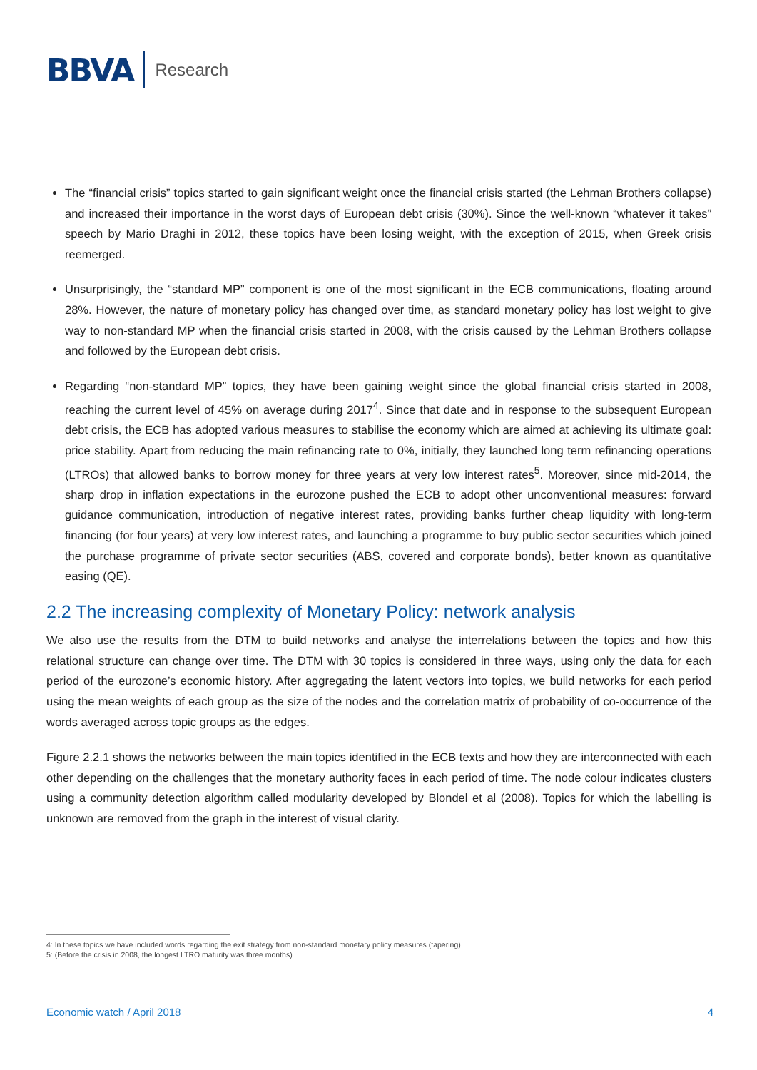BBVA Research
The “financial crisis” topics started to gain significant weight once the financial crisis started (the Lehman Brothers collapse) and increased their importance in the worst days of European debt crisis (30%). Since the well-known “whatever it takes” speech by Mario Draghi in 2012, these topics have been losing weight, with the exception of 2015, when Greek crisis reemerged.
Unsurprisingly, the “standard MP” component is one of the most significant in the ECB communications, floating around 28%. However, the nature of monetary policy has changed over time, as standard monetary policy has lost weight to give way to non-standard MP when the financial crisis started in 2008, with the crisis caused by the Lehman Brothers collapse and followed by the European debt crisis.
Regarding “non-standard MP” topics, they have been gaining weight since the global financial crisis started in 2008, reaching the current level of 45% on average during 2017<sup>4</sup>. Since that date and in response to the subsequent European debt crisis, the ECB has adopted various measures to stabilise the economy which are aimed at achieving its ultimate goal: price stability. Apart from reducing the main refinancing rate to 0%, initially, they launched long term refinancing operations (LTROs) that allowed banks to borrow money for three years at very low interest rates<sup>5</sup>. Moreover, since mid-2014, the sharp drop in inflation expectations in the eurozone pushed the ECB to adopt other unconventional measures: forward guidance communication, introduction of negative interest rates, providing banks further cheap liquidity with long-term financing (for four years) at very low interest rates, and launching a programme to buy public sector securities which joined the purchase programme of private sector securities (ABS, covered and corporate bonds), better known as quantitative easing (QE).
2.2 The increasing complexity of Monetary Policy: network analysis
We also use the results from the DTM to build networks and analyse the interrelations between the topics and how this relational structure can change over time. The DTM with 30 topics is considered in three ways, using only the data for each period of the eurozone’s economic history. After aggregating the latent vectors into topics, we build networks for each period using the mean weights of each group as the size of the nodes and the correlation matrix of probability of co-occurrence of the words averaged across topic groups as the edges.
Figure 2.2.1 shows the networks between the main topics identified in the ECB texts and how they are interconnected with each other depending on the challenges that the monetary authority faces in each period of time. The node colour indicates clusters using a community detection algorithm called modularity developed by Blondel et al (2008). Topics for which the labelling is unknown are removed from the graph in the interest of visual clarity.
4: In these topics we have included words regarding the exit strategy from non-standard monetary policy measures (tapering).
5: (Before the crisis in 2008, the longest LTRO maturity was three months).
Economic watch / April 2018 4